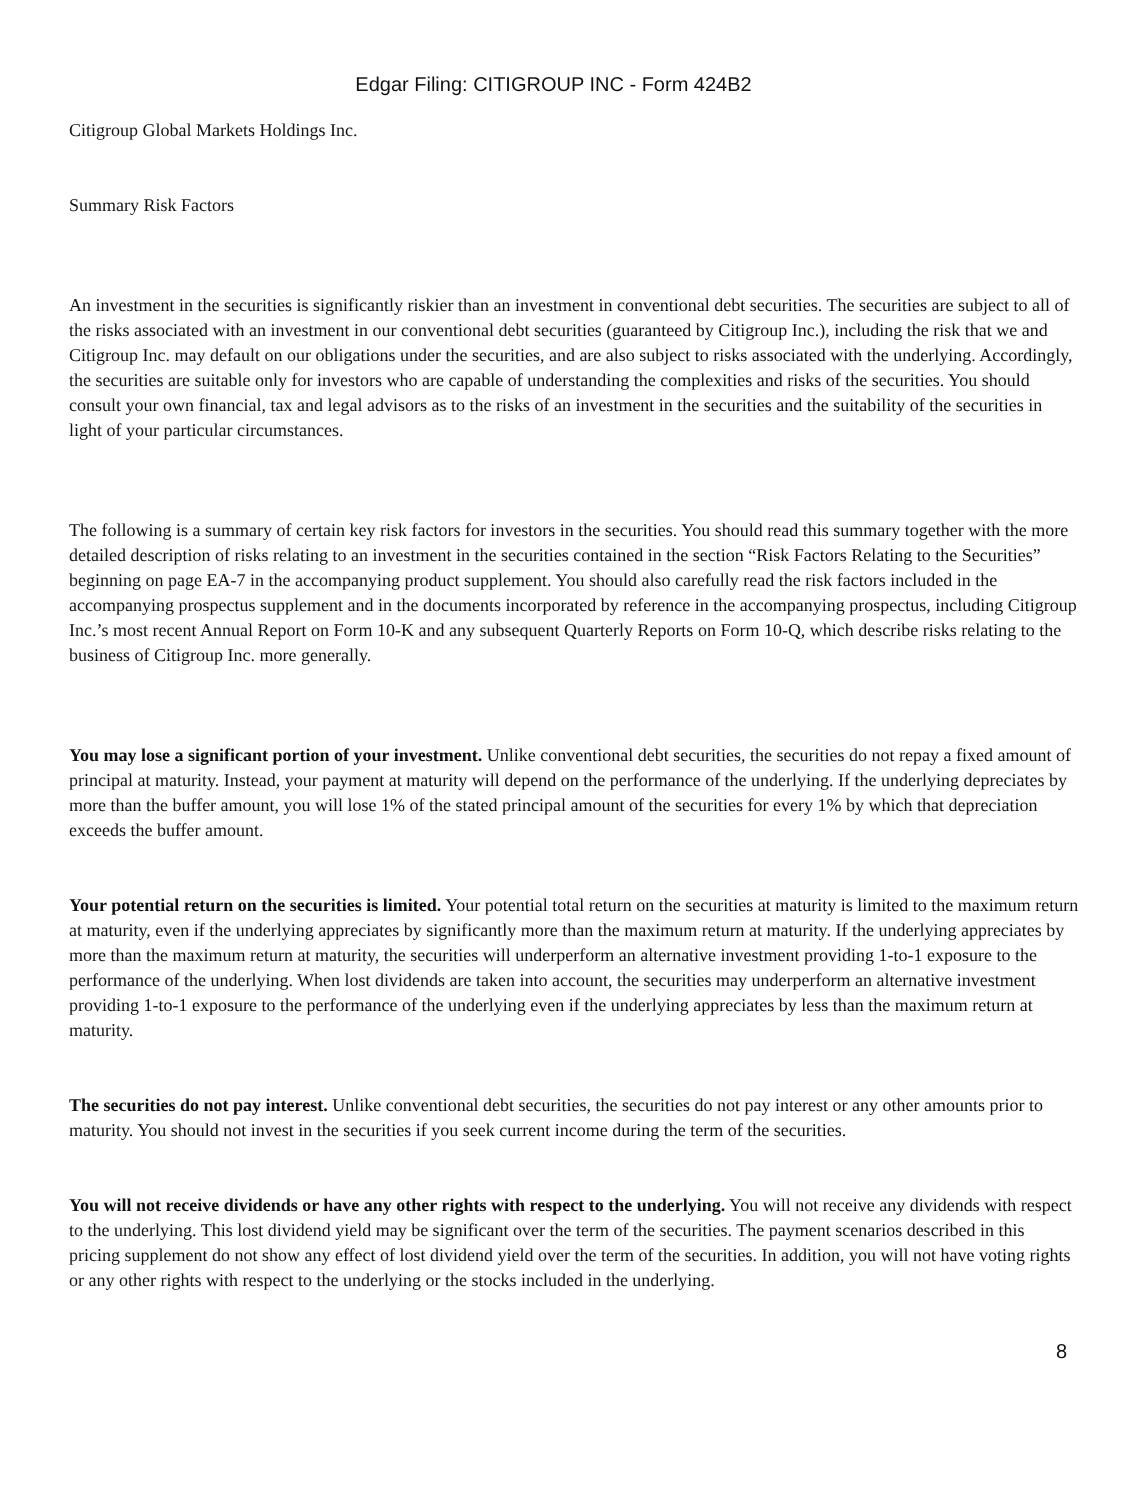Edgar Filing: CITIGROUP INC - Form 424B2
Citigroup Global Markets Holdings Inc.
Summary Risk Factors
An investment in the securities is significantly riskier than an investment in conventional debt securities. The securities are subject to all of the risks associated with an investment in our conventional debt securities (guaranteed by Citigroup Inc.), including the risk that we and Citigroup Inc. may default on our obligations under the securities, and are also subject to risks associated with the underlying. Accordingly, the securities are suitable only for investors who are capable of understanding the complexities and risks of the securities. You should consult your own financial, tax and legal advisors as to the risks of an investment in the securities and the suitability of the securities in light of your particular circumstances.
The following is a summary of certain key risk factors for investors in the securities. You should read this summary together with the more detailed description of risks relating to an investment in the securities contained in the section “Risk Factors Relating to the Securities” beginning on page EA-7 in the accompanying product supplement. You should also carefully read the risk factors included in the accompanying prospectus supplement and in the documents incorporated by reference in the accompanying prospectus, including Citigroup Inc.’s most recent Annual Report on Form 10-K and any subsequent Quarterly Reports on Form 10-Q, which describe risks relating to the business of Citigroup Inc. more generally.
You may lose a significant portion of your investment. Unlike conventional debt securities, the securities do not repay a fixed amount of principal at maturity. Instead, your payment at maturity will depend on the performance of the underlying. If the underlying depreciates by more than the buffer amount, you will lose 1% of the stated principal amount of the securities for every 1% by which that depreciation exceeds the buffer amount.
Your potential return on the securities is limited. Your potential total return on the securities at maturity is limited to the maximum return at maturity, even if the underlying appreciates by significantly more than the maximum return at maturity. If the underlying appreciates by more than the maximum return at maturity, the securities will underperform an alternative investment providing 1-to-1 exposure to the performance of the underlying. When lost dividends are taken into account, the securities may underperform an alternative investment providing 1-to-1 exposure to the performance of the underlying even if the underlying appreciates by less than the maximum return at maturity.
The securities do not pay interest. Unlike conventional debt securities, the securities do not pay interest or any other amounts prior to maturity. You should not invest in the securities if you seek current income during the term of the securities.
You will not receive dividends or have any other rights with respect to the underlying. You will not receive any dividends with respect to the underlying. This lost dividend yield may be significant over the term of the securities. The payment scenarios described in this pricing supplement do not show any effect of lost dividend yield over the term of the securities. In addition, you will not have voting rights or any other rights with respect to the underlying or the stocks included in the underlying.
8